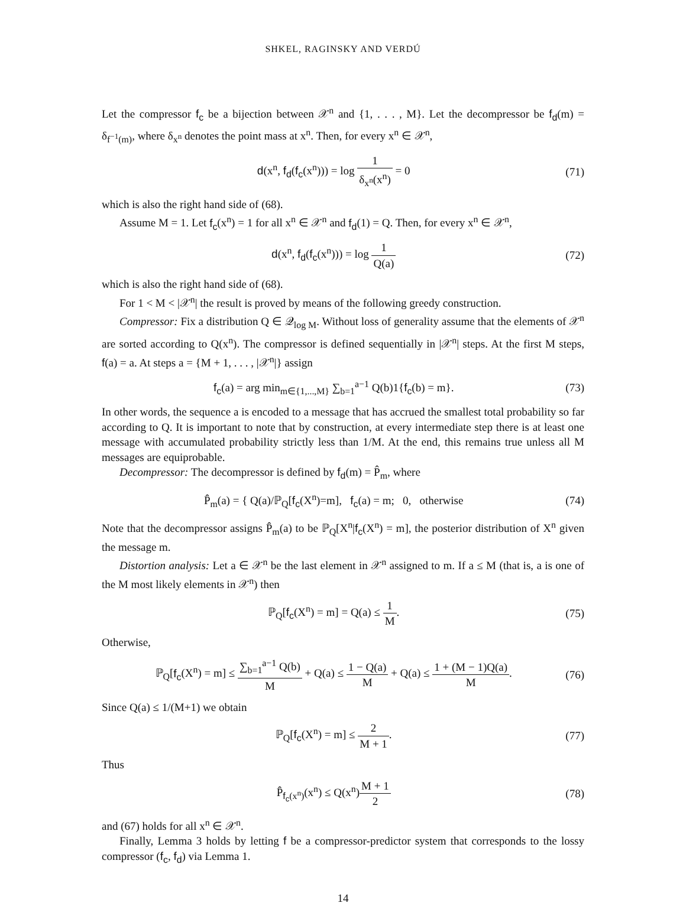SHKEL, RAGINSKY AND VERDÚ
Let the compressor f<sub>c</sub> be a bijection between 𝒳<sup>n</sup> and {1, . . . , M}. Let the decompressor be f<sub>d</sub>(m) = δ<sub>f<sup>−1</sup>(m)</sub>, where δ<sub>x<sup>n</sup></sub> denotes the point mass at x<sup>n</sup>. Then, for every x<sup>n</sup> ∈ 𝒳<sup>n</sup>,
d(x<sup>n</sup>, f<sub>d</sub>(f<sub>c</sub>(x<sup>n</sup>))) = log 1 δ<sub>x<sup>n</sup></sub>(x<sup>n</sup>) = 0
(71)
which is also the right hand side of (68).
Assume M = 1. Let f<sub>c</sub>(x<sup>n</sup>) = 1 for all x<sup>n</sup> ∈ 𝒳<sup>n</sup> and f<sub>d</sub>(1) = Q. Then, for every x<sup>n</sup> ∈ 𝒳<sup>n</sup>,
d(x<sup>n</sup>, f<sub>d</sub>(f<sub>c</sub>(x<sup>n</sup>))) = log 1 Q(a) (72)
which is also the right hand side of (68).
For 1 < M < |𝒳<sup>n</sup>| the result is proved by means of the following greedy construction.
Compressor: Fix a distribution Q ∈ 𝒬<sub>log M</sub>. Without loss of generality assume that the elements of 𝒳<sup>n</sup> are sorted according to Q(x<sup>n</sup>). The compressor is defined sequentially in |𝒳<sup>n</sup>| steps. At the first M steps, f(a) = a. At steps a = {M + 1, . . . , |𝒳<sup>n</sup>|} assign
f<sub>c</sub>(a) = arg min<sub>m∈{1,...,M}</sub> ∑<sub>b=1</sub><sup>a−1</sup> Q(b)1{f<sub>c</sub>(b) = m}.
(73)
In other words, the sequence a is encoded to a message that has accrued the smallest total probability so far according to Q. It is important to note that by construction, at every intermediate step there is at least one message with accumulated probability strictly less than 1/M. At the end, this remains true unless all M messages are equiprobable.
Decompressor: The decompressor is defined by f<sub>d</sub>(m) = P̂<sub>m</sub>, where
P̂<sub>m</sub>(a) = { Q(a)/ℙ<sub>Q</sub>[f<sub>c</sub>(X<sup>n</sup>)=m], f<sub>c</sub>(a) = m; 0, otherwise
(74)
Note that the decompressor assigns P̂<sub>m</sub>(a) to be ℙ<sub>Q</sub>[X<sup>n</sup>|f<sub>c</sub>(X<sup>n</sup>) = m], the posterior distribution of X<sup>n</sup> given the message m.
Distortion analysis: Let a ∈ 𝒳<sup>n</sup> be the last element in 𝒳<sup>n</sup> assigned to m. If a ≤ M (that is, a is one of the M most likely elements in 𝒳<sup>n</sup>) then
ℙ<sub>Q</sub>[f<sub>c</sub>(X<sup>n</sup>) = m] = Q(a) ≤ 1 M. (75)
Otherwise,
ℙ<sub>Q</sub>[f<sub>c</sub>(X<sup>n</sup>) = m] ≤ ∑<sub>b=1</sub><sup>a−1</sup> Q(b) M + Q(a) ≤ 1 − Q(a) M + Q(a) ≤ 1 + (M − 1)Q(a) M.
(76)
Since Q(a) ≤ 1/(M+1) we obtain
ℙ<sub>Q</sub>[f<sub>c</sub>(X<sup>n</sup>) = m] ≤ 2 M + 1. (77)
Thus
P̂<sub>f<sub>c</sub>(x<sup>n</sup>)</sub>(x<sup>n</sup>) ≤ Q(x<sup>n</sup>)M + 1 2 (78)
and (67) holds for all x<sup>n</sup> ∈ 𝒳<sup>n</sup>.
Finally, Lemma 3 holds by letting f be a compressor-predictor system that corresponds to the lossy compressor (f<sub>c</sub>, f<sub>d</sub>) via Lemma 1.
14